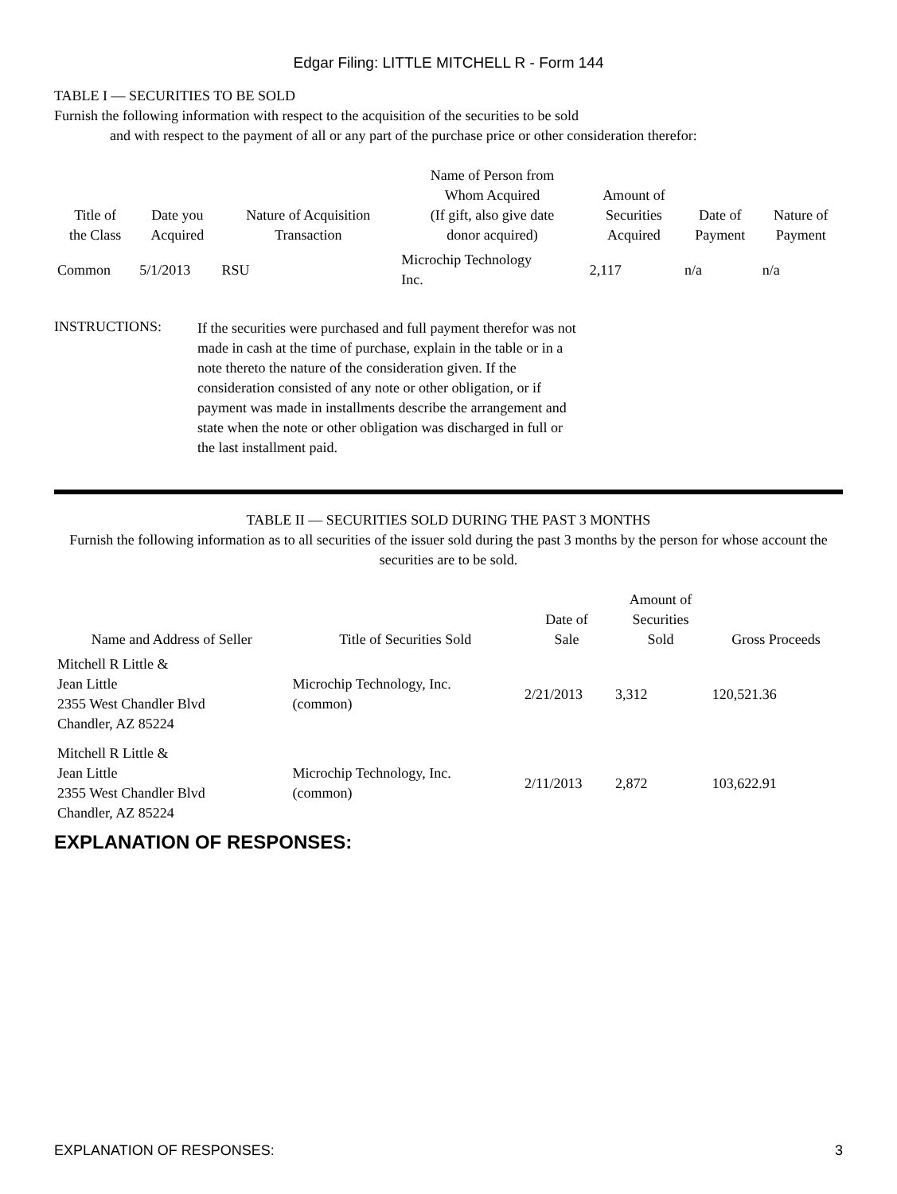Edgar Filing: LITTLE MITCHELL R - Form 144
TABLE I — SECURITIES TO BE SOLD
Furnish the following information with respect to the acquisition of the securities to be sold
and with respect to the payment of all or any part of the purchase price or other consideration therefor:
| Title of the Class | Date you Acquired | Nature of Acquisition Transaction | Name of Person from Whom Acquired (If gift, also give date donor acquired) | Amount of Securities Acquired | Date of Payment | Nature of Payment |
| --- | --- | --- | --- | --- | --- | --- |
| Common | 5/1/2013 | RSU | Microchip Technology Inc. | 2,117 | n/a | n/a |
INSTRUCTIONS:
If the securities were purchased and full payment therefor was not made in cash at the time of purchase, explain in the table or in a note thereto the nature of the consideration given. If the consideration consisted of any note or other obligation, or if payment was made in installments describe the arrangement and state when the note or other obligation was discharged in full or the last installment paid.
TABLE II — SECURITIES SOLD DURING THE PAST 3 MONTHS
Furnish the following information as to all securities of the issuer sold during the past 3 months by the person for whose account the securities are to be sold.
| Name and Address of Seller | Title of Securities Sold | Date of Sale | Amount of Securities Sold | Gross Proceeds |
| --- | --- | --- | --- | --- |
| Mitchell R Little & Jean Little 2355 West Chandler Blvd Chandler, AZ 85224 | Microchip Technology, Inc. (common) | 2/21/2013 | 3,312 | 120,521.36 |
| Mitchell R Little & Jean Little 2355 West Chandler Blvd Chandler, AZ 85224 | Microchip Technology, Inc. (common) | 2/11/2013 | 2,872 | 103,622.91 |
EXPLANATION OF RESPONSES:
EXPLANATION OF RESPONSES: 3